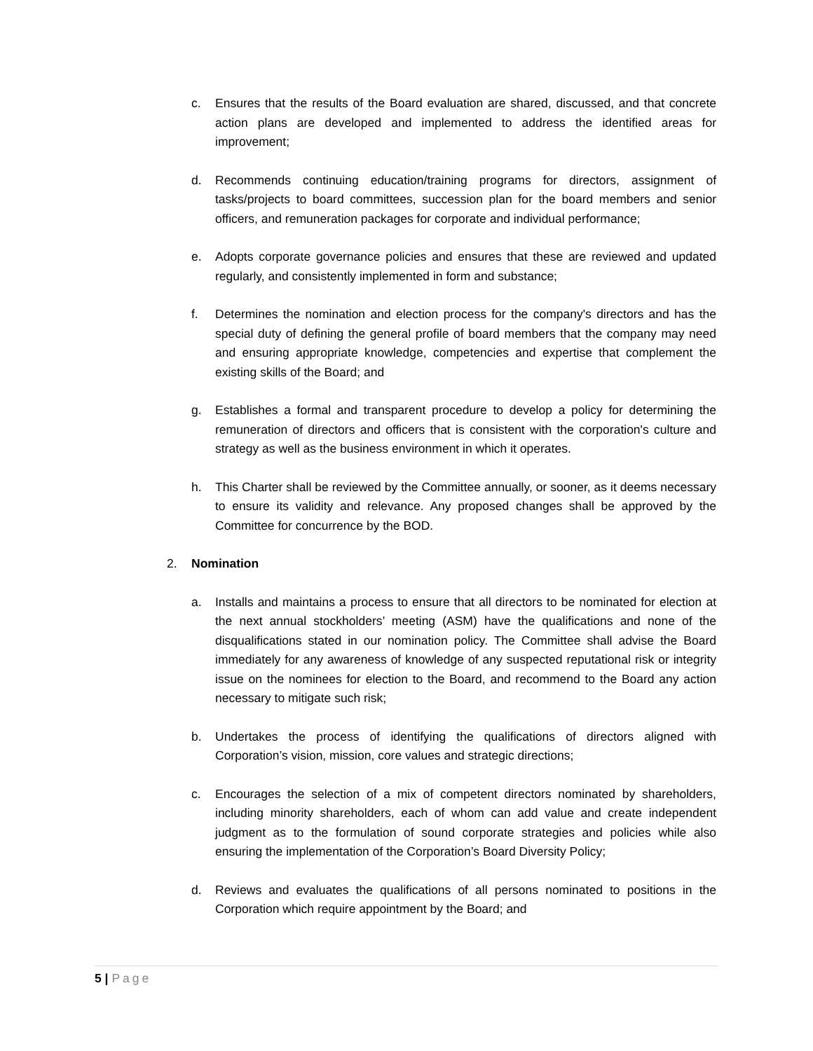c. Ensures that the results of the Board evaluation are shared, discussed, and that concrete action plans are developed and implemented to address the identified areas for improvement;
d. Recommends continuing education/training programs for directors, assignment of tasks/projects to board committees, succession plan for the board members and senior officers, and remuneration packages for corporate and individual performance;
e. Adopts corporate governance policies and ensures that these are reviewed and updated regularly, and consistently implemented in form and substance;
f. Determines the nomination and election process for the company's directors and has the special duty of defining the general profile of board members that the company may need and ensuring appropriate knowledge, competencies and expertise that complement the existing skills of the Board; and
g. Establishes a formal and transparent procedure to develop a policy for determining the remuneration of directors and officers that is consistent with the corporation's culture and strategy as well as the business environment in which it operates.
h. This Charter shall be reviewed by the Committee annually, or sooner, as it deems necessary to ensure its validity and relevance. Any proposed changes shall be approved by the Committee for concurrence by the BOD.
2. Nomination
a. Installs and maintains a process to ensure that all directors to be nominated for election at the next annual stockholders’ meeting (ASM) have the qualifications and none of the disqualifications stated in our nomination policy. The Committee shall advise the Board immediately for any awareness of knowledge of any suspected reputational risk or integrity issue on the nominees for election to the Board, and recommend to the Board any action necessary to mitigate such risk;
b. Undertakes the process of identifying the qualifications of directors aligned with Corporation’s vision, mission, core values and strategic directions;
c. Encourages the selection of a mix of competent directors nominated by shareholders, including minority shareholders, each of whom can add value and create independent judgment as to the formulation of sound corporate strategies and policies while also ensuring the implementation of the Corporation’s Board Diversity Policy;
d. Reviews and evaluates the qualifications of all persons nominated to positions in the Corporation which require appointment by the Board; and
5 | Page